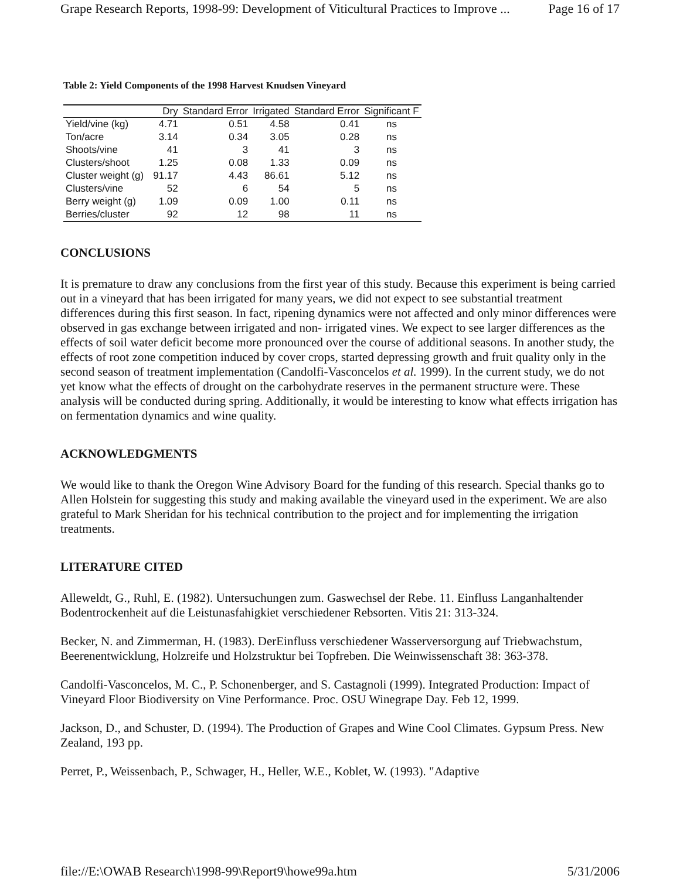Grape Research Reports, 1998-99: Development of Viticultural Practices to Improve ... Page 16 of 17
Table 2: Yield Components of the 1998 Harvest Knudsen Vineyard
| | Dry | Standard Error | Irrigated | Standard Error | Significant F |
| --- | --- | --- | --- | --- | --- |
| Yield/vine (kg) | 4.71 | 0.51 | 4.58 | 0.41 | ns |
| Ton/acre | 3.14 | 0.34 | 3.05 | 0.28 | ns |
| Shoots/vine | 41 | 3 | 41 | 3 | ns |
| Clusters/shoot | 1.25 | 0.08 | 1.33 | 0.09 | ns |
| Cluster weight (g) | 91.17 | 4.43 | 86.61 | 5.12 | ns |
| Clusters/vine | 52 | 6 | 54 | 5 | ns |
| Berry weight (g) | 1.09 | 0.09 | 1.00 | 0.11 | ns |
| Berries/cluster | 92 | 12 | 98 | 11 | ns |
CONCLUSIONS
It is premature to draw any conclusions from the first year of this study. Because this experiment is being carried out in a vineyard that has been irrigated for many years, we did not expect to see substantial treatment differences during this first season. In fact, ripening dynamics were not affected and only minor differences were observed in gas exchange between irrigated and non- irrigated vines. We expect to see larger differences as the effects of soil water deficit become more pronounced over the course of additional seasons. In another study, the effects of root zone competition induced by cover crops, started depressing growth and fruit quality only in the second season of treatment implementation (Candolfi-Vasconcelos et al. 1999). In the current study, we do not yet know what the effects of drought on the carbohydrate reserves in the permanent structure were. These analysis will be conducted during spring. Additionally, it would be interesting to know what effects irrigation has on fermentation dynamics and wine quality.
ACKNOWLEDGMENTS
We would like to thank the Oregon Wine Advisory Board for the funding of this research. Special thanks go to Allen Holstein for suggesting this study and making available the vineyard used in the experiment. We are also grateful to Mark Sheridan for his technical contribution to the project and for implementing the irrigation treatments.
LITERATURE CITED
Alleweldt, G., Ruhl, E. (1982). Untersuchungen zum. Gaswechsel der Rebe. 11. Einfluss Langanhaltender Bodentrockenheit auf die Leistunasfahigkiet verschiedener Rebsorten. Vitis 21: 313-324.
Becker, N. and Zimmerman, H. (1983). DerEinfluss verschiedener Wasserversorgung auf Triebwachstum, Beerenentwicklung, Holzreife und Holzstruktur bei Topfreben. Die Weinwissenschaft 38: 363-378.
Candolfi-Vasconcelos, M. C., P. Schonenberger, and S. Castagnoli (1999). Integrated Production: Impact of Vineyard Floor Biodiversity on Vine Performance. Proc. OSU Winegrape Day. Feb 12, 1999.
Jackson, D., and Schuster, D. (1994). The Production of Grapes and Wine Cool Climates. Gypsum Press. New Zealand, 193 pp.
Perret, P., Weissenbach, P., Schwager, H., Heller, W.E., Koblet, W. (1993). "Adaptive
file://E:\OWAB Research\1998-99\Report9\howe99a.htm 5/31/2006